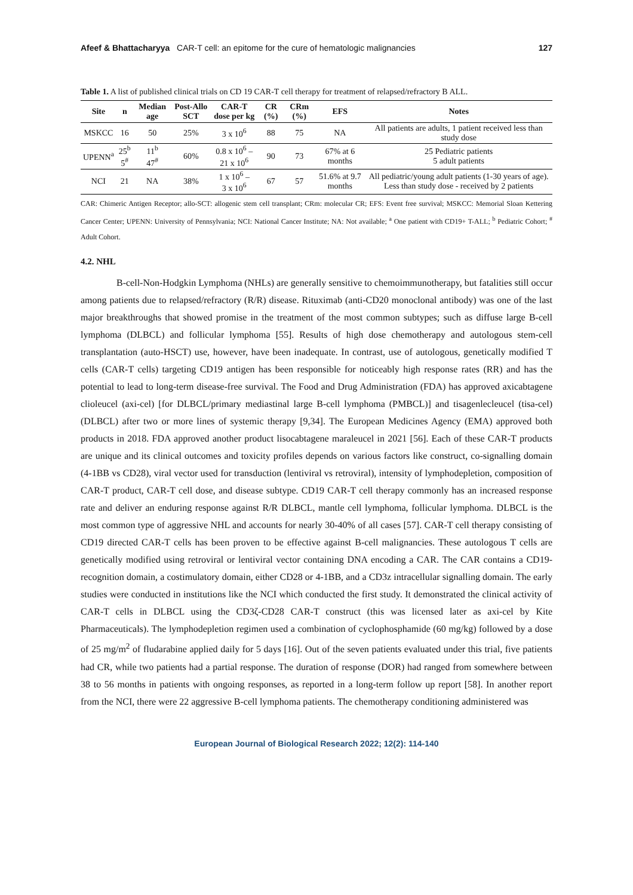Afeef & Bhattacharyya CAR-T cell: an epitome for the cure of hematologic malignancies 127
Table 1. A list of published clinical trials on CD 19 CAR-T cell therapy for treatment of relapsed/refractory B ALL.
| Site | n | Median age | Post-Allo SCT | CAR-T dose per kg | CR (%) | CRm (%) | EFS | Notes |
| --- | --- | --- | --- | --- | --- | --- | --- | --- |
| MSKCC | 16 | 50 | 25% | 3 x 10<sup>6</sup> | 88 | 75 | NA | All patients are adults, 1 patient received less than study dose |
| UPENN<sup>a</sup> | 25<sup>b</sup> 5<sup>#</sup> | 11<sup>b</sup> 47<sup>#</sup> | 60% | 0.8 x 10<sup>6</sup> – 21 x 10<sup>6</sup> | 90 | 73 | 67% at 6 months | 25 Pediatric patients 5 adult patients |
| NCI | 21 | NA | 38% | 1 x 10<sup>6</sup> – 3 x 10<sup>6</sup> | 67 | 57 | 51.6% at 9.7 months | All pediatric/young adult patients (1-30 years of age). Less than study dose - received by 2 patients |
CAR: Chimeric Antigen Receptor; allo-SCT: allogenic stem cell transplant; CRm: molecular CR; EFS: Event free survival; MSKCC: Memorial Sloan Kettering Cancer Center; UPENN: University of Pennsylvania; NCI: National Cancer Institute; NA: Not available; <sup>a</sup> One patient with CD19+ T-ALL; <sup>b</sup> Pediatric Cohort; <sup>#</sup> Adult Cohort.
4.2. NHL
B-cell-Non-Hodgkin Lymphoma (NHLs) are generally sensitive to chemoimmunotherapy, but fatalities still occur among patients due to relapsed/refractory (R/R) disease. Rituximab (anti-CD20 monoclonal antibody) was one of the last major breakthroughs that showed promise in the treatment of the most common subtypes; such as diffuse large B-cell lymphoma (DLBCL) and follicular lymphoma [55]. Results of high dose chemotherapy and autologous stem-cell transplantation (auto-HSCT) use, however, have been inadequate. In contrast, use of autologous, genetically modified T cells (CAR-T cells) targeting CD19 antigen has been responsible for noticeably high response rates (RR) and has the potential to lead to long-term disease-free survival. The Food and Drug Administration (FDA) has approved axicabtagene clioleucel (axi-cel) [for DLBCL/primary mediastinal large B-cell lymphoma (PMBCL)] and tisagenlecleucel (tisa-cel) (DLBCL) after two or more lines of systemic therapy [9,34]. The European Medicines Agency (EMA) approved both products in 2018. FDA approved another product lisocabtagene maraleucel in 2021 [56]. Each of these CAR-T products are unique and its clinical outcomes and toxicity profiles depends on various factors like construct, co-signalling domain (4-1BB vs CD28), viral vector used for transduction (lentiviral vs retroviral), intensity of lymphodepletion, composition of CAR-T product, CAR-T cell dose, and disease subtype. CD19 CAR-T cell therapy commonly has an increased response rate and deliver an enduring response against R/R DLBCL, mantle cell lymphoma, follicular lymphoma. DLBCL is the most common type of aggressive NHL and accounts for nearly 30-40% of all cases [57]. CAR-T cell therapy consisting of CD19 directed CAR-T cells has been proven to be effective against B-cell malignancies. These autologous T cells are genetically modified using retroviral or lentiviral vector containing DNA encoding a CAR. The CAR contains a CD19-recognition domain, a costimulatory domain, either CD28 or 4-1BB, and a CD3z intracellular signalling domain. The early studies were conducted in institutions like the NCI which conducted the first study. It demonstrated the clinical activity of CAR-T cells in DLBCL using the CD3ζ-CD28 CAR-T construct (this was licensed later as axi-cel by Kite Pharmaceuticals). The lymphodepletion regimen used a combination of cyclophosphamide (60 mg/kg) followed by a dose of 25 mg/m<sup>2</sup> of fludarabine applied daily for 5 days [16]. Out of the seven patients evaluated under this trial, five patients had CR, while two patients had a partial response. The duration of response (DOR) had ranged from somewhere between 38 to 56 months in patients with ongoing responses, as reported in a long-term follow up report [58]. In another report from the NCI, there were 22 aggressive B-cell lymphoma patients. The chemotherapy conditioning administered was
European Journal of Biological Research 2022; 12(2): 114-140